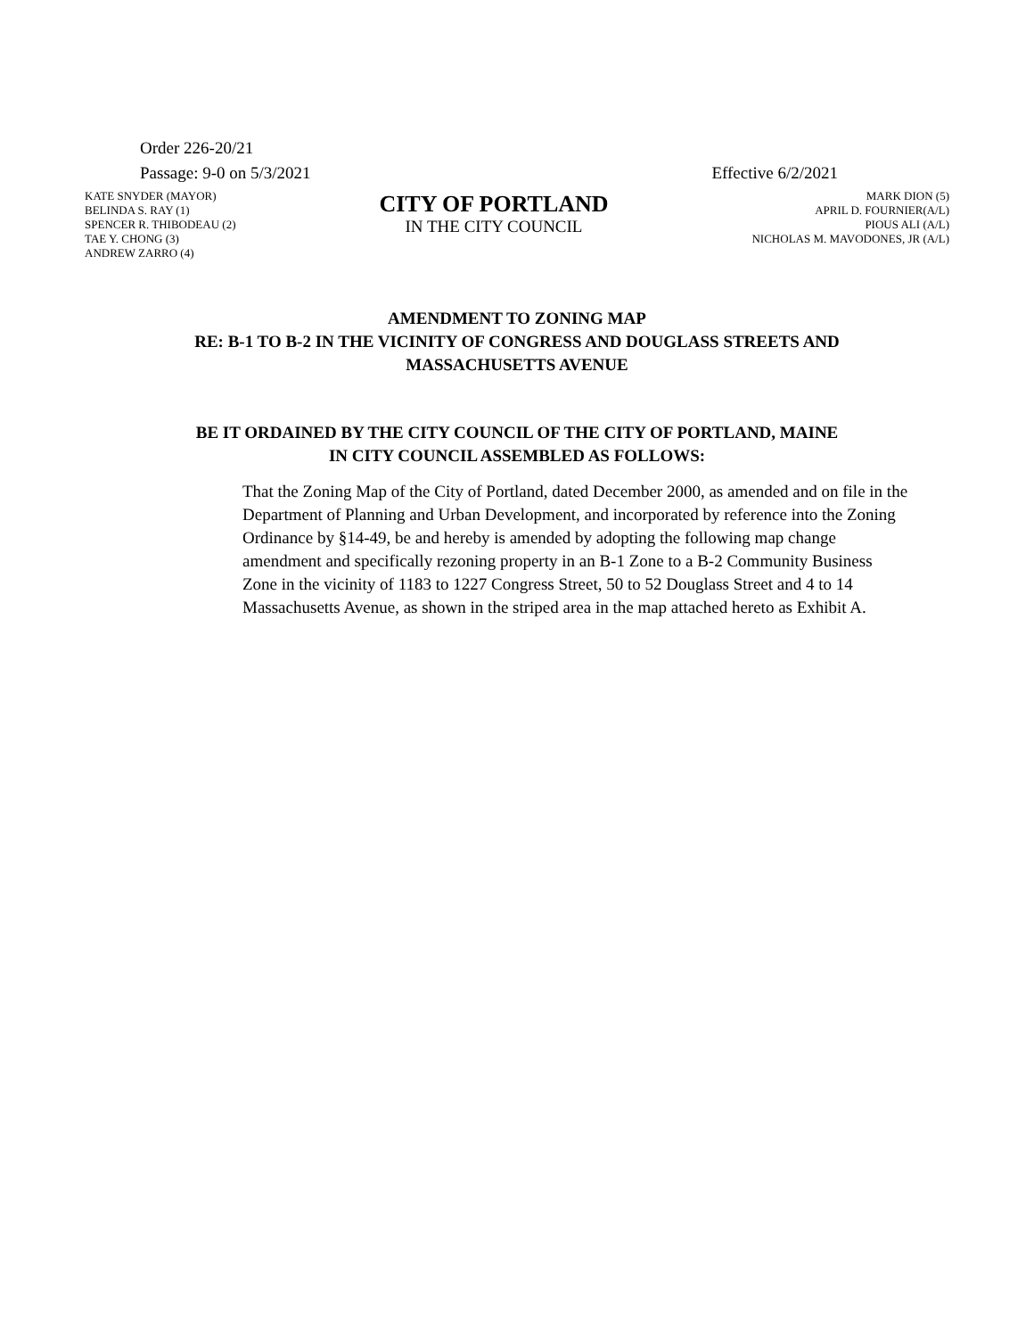Order 226-20/21
Passage: 9-0 on 5/3/2021 Effective 6/2/2021
KATE SNYDER (MAYOR)
BELINDA S. RAY (1)
SPENCER R. THIBODEAU (2)
TAE Y. CHONG (3)
ANDREW ZARRO (4)
CITY OF PORTLAND
IN THE CITY COUNCIL
MARK DION (5)
APRIL D. FOURNIER(A/L)
PIOUS ALI (A/L)
NICHOLAS M. MAVODONES, JR (A/L)
AMENDMENT TO ZONING MAP
RE: B-1 TO B-2 IN THE VICINITY OF CONGRESS AND DOUGLASS STREETS AND
MASSACHUSETTS AVENUE
BE IT ORDAINED BY THE CITY COUNCIL OF THE CITY OF PORTLAND, MAINE
IN CITY COUNCIL ASSEMBLED AS FOLLOWS:
That the Zoning Map of the City of Portland, dated December 2000, as amended and on file in the Department of Planning and Urban Development, and incorporated by reference into the Zoning Ordinance by §14-49, be and hereby is amended by adopting the following map change amendment and specifically rezoning property in an B-1 Zone to a B-2 Community Business Zone in the vicinity of 1183 to 1227 Congress Street, 50 to 52 Douglass Street and 4 to 14 Massachusetts Avenue, as shown in the striped area in the map attached hereto as Exhibit A.